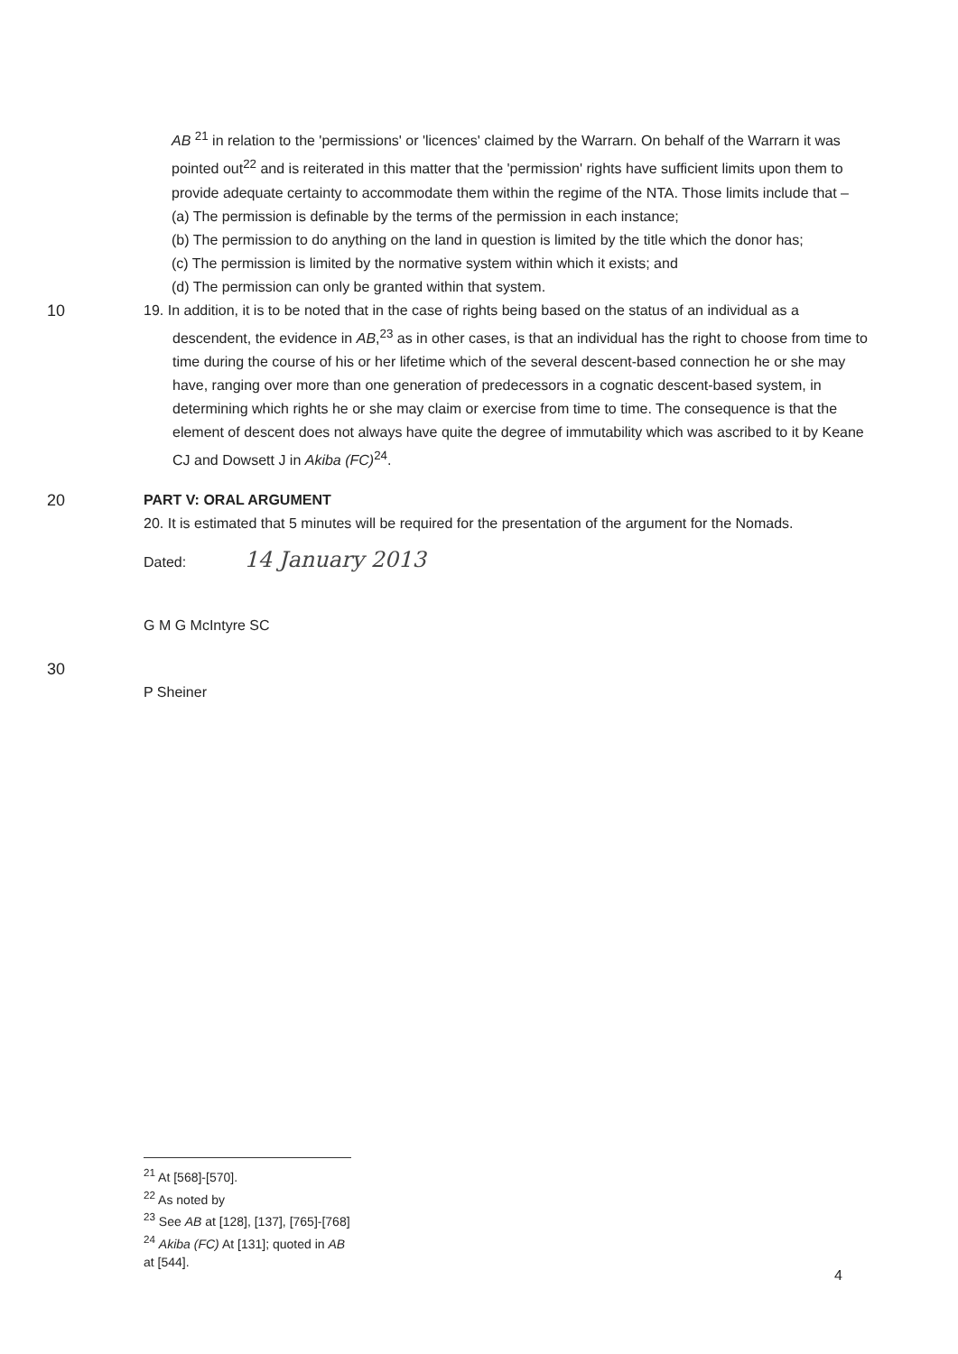AB <sup>21</sup> in relation to the 'permissions' or 'licences' claimed by the Warrarn. On behalf of the Warrarn it was pointed out<sup>22</sup> and is reiterated in this matter that the 'permission' rights have sufficient limits upon them to provide adequate certainty to accommodate them within the regime of the NTA. Those limits include that –
(a) The permission is definable by the terms of the permission in each instance;
(b) The permission to do anything on the land in question is limited by the title which the donor has;
(c) The permission is limited by the normative system within which it exists; and
(d) The permission can only be granted within that system.
10 19. In addition, it is to be noted that in the case of rights being based on the status of an individual as a descendent, the evidence in AB,<sup>23</sup> as in other cases, is that an individual has the right to choose from time to time during the course of his or her lifetime which of the several descent-based connection he or she may have, ranging over more than one generation of predecessors in a cognatic descent-based system, in determining which rights he or she may claim or exercise from time to time. The consequence is that the element of descent does not always have quite the degree of immutability which was ascribed to it by Keane CJ and Dowsett J in Akiba (FC)<sup>24</sup>.
20 PART V: ORAL ARGUMENT
20. It is estimated that 5 minutes will be required for the presentation of the argument for the Nomads.
Dated: 14 January 2013
G M G McIntyre SC
30
P Sheiner
<sup>21</sup> At [568]-[570].
<sup>22</sup> As noted by
<sup>23</sup> See AB at [128], [137], [765]-[768]
<sup>24</sup> Akiba (FC) At [131]; quoted in AB at [544].
4